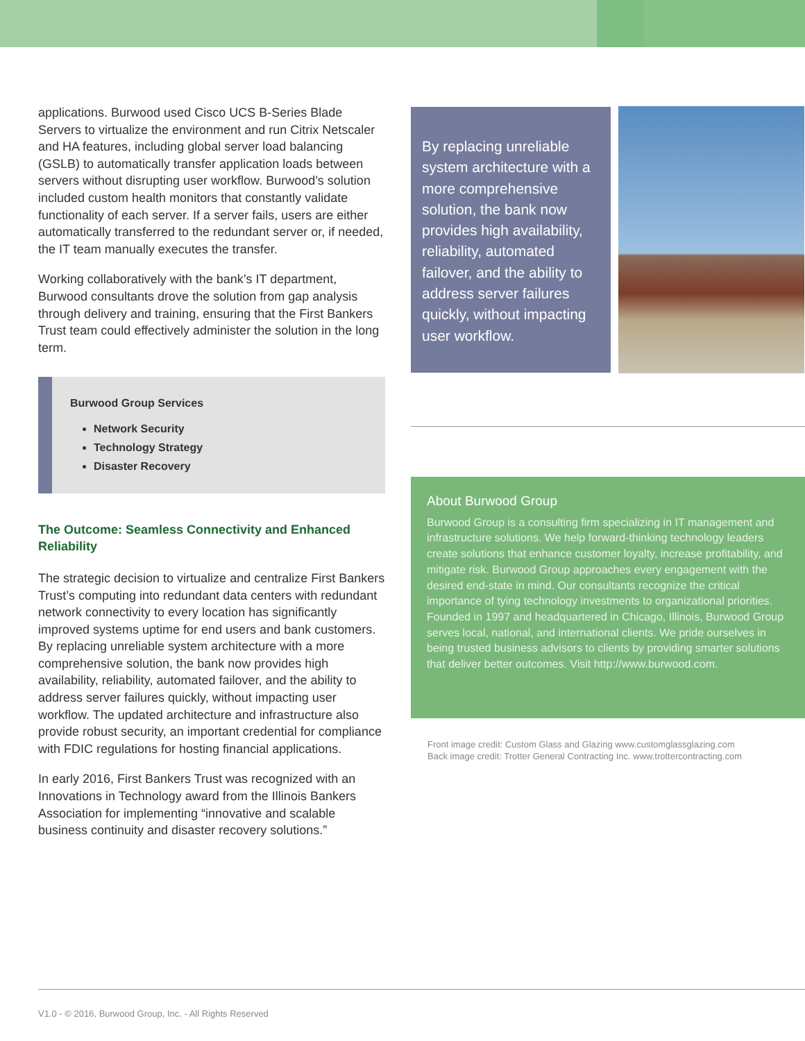applications. Burwood used Cisco UCS B-Series Blade Servers to virtualize the environment and run Citrix Netscaler and HA features, including global server load balancing (GSLB) to automatically transfer application loads between servers without disrupting user workflow. Burwood’s solution included custom health monitors that constantly validate functionality of each server. If a server fails, users are either automatically transferred to the redundant server or, if needed, the IT team manually executes the transfer.
Working collaboratively with the bank’s IT department, Burwood consultants drove the solution from gap analysis through delivery and training, ensuring that the First Bankers Trust team could effectively administer the solution in the long term.
Burwood Group Services
Network Security
Technology Strategy
Disaster Recovery
The Outcome: Seamless Connectivity and Enhanced Reliability
The strategic decision to virtualize and centralize First Bankers Trust’s computing into redundant data centers with redundant network connectivity to every location has significantly improved systems uptime for end users and bank customers. By replacing unreliable system architecture with a more comprehensive solution, the bank now provides high availability, reliability, automated failover, and the ability to address server failures quickly, without impacting user workflow. The updated architecture and infrastructure also provide robust security, an important credential for compliance with FDIC regulations for hosting financial applications.
In early 2016, First Bankers Trust was recognized with an Innovations in Technology award from the Illinois Bankers Association for implementing “innovative and scalable business continuity and disaster recovery solutions.”
By replacing unreliable system architecture with a more comprehensive solution, the bank now provides high availability, reliability, automated failover, and the ability to address server failures quickly, without impacting user workflow.
About Burwood Group
Burwood Group is a consulting firm specializing in IT management and infrastructure solutions. We help forward-thinking technology leaders create solutions that enhance customer loyalty, increase profitability, and mitigate risk. Burwood Group approaches every engagement with the desired end-state in mind. Our consultants recognize the critical importance of tying technology investments to organizational priorities. Founded in 1997 and headquartered in Chicago, Illinois, Burwood Group serves local, national, and international clients. We pride ourselves in being trusted business advisors to clients by providing smarter solutions that deliver better outcomes. Visit http://www.burwood.com.
Front image credit: Custom Glass and Glazing www.customglassglazing.com
Back image credit: Trotter General Contracting Inc. www.trottercontracting.com
V1.0 - © 2016, Burwood Group, Inc. - All Rights Reserved